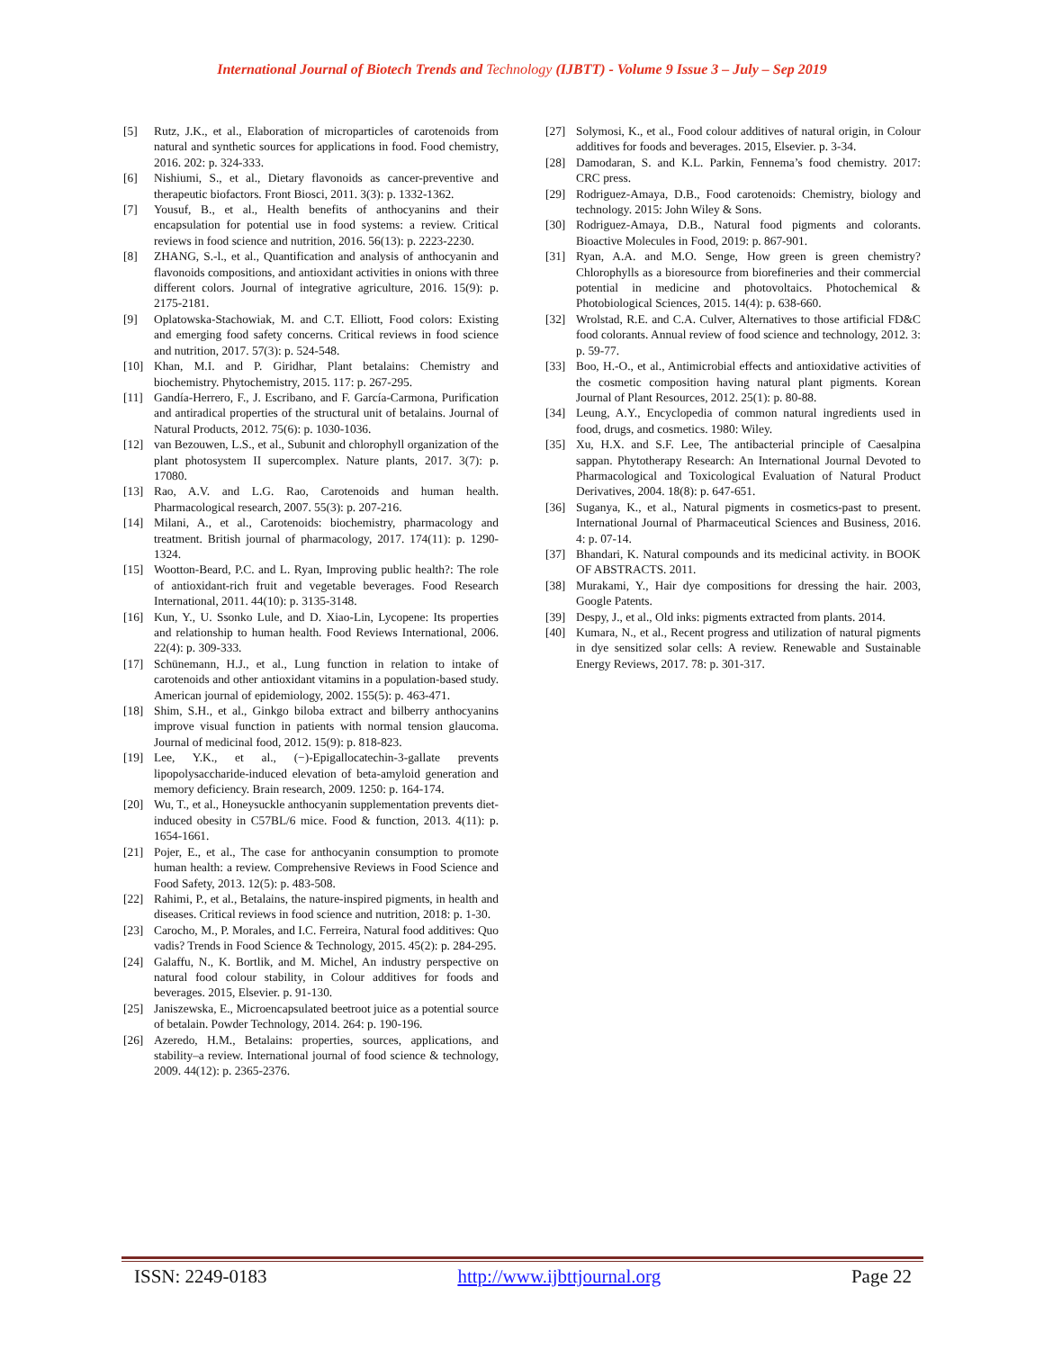International Journal of Biotech Trends and Technology (IJBTT) - Volume 9 Issue 3 – July – Sep 2019
[5] Rutz, J.K., et al., Elaboration of microparticles of carotenoids from natural and synthetic sources for applications in food. Food chemistry, 2016. 202: p. 324-333.
[6] Nishiumi, S., et al., Dietary flavonoids as cancer-preventive and therapeutic biofactors. Front Biosci, 2011. 3(3): p. 1332-1362.
[7] Yousuf, B., et al., Health benefits of anthocyanins and their encapsulation for potential use in food systems: a review. Critical reviews in food science and nutrition, 2016. 56(13): p. 2223-2230.
[8] ZHANG, S.-l., et al., Quantification and analysis of anthocyanin and flavonoids compositions, and antioxidant activities in onions with three different colors. Journal of integrative agriculture, 2016. 15(9): p. 2175-2181.
[9] Oplatowska-Stachowiak, M. and C.T. Elliott, Food colors: Existing and emerging food safety concerns. Critical reviews in food science and nutrition, 2017. 57(3): p. 524-548.
[10] Khan, M.I. and P. Giridhar, Plant betalains: Chemistry and biochemistry. Phytochemistry, 2015. 117: p. 267-295.
[11] Gandía-Herrero, F., J. Escribano, and F. García-Carmona, Purification and antiradical properties of the structural unit of betalains. Journal of Natural Products, 2012. 75(6): p. 1030-1036.
[12] van Bezouwen, L.S., et al., Subunit and chlorophyll organization of the plant photosystem II supercomplex. Nature plants, 2017. 3(7): p. 17080.
[13] Rao, A.V. and L.G. Rao, Carotenoids and human health. Pharmacological research, 2007. 55(3): p. 207-216.
[14] Milani, A., et al., Carotenoids: biochemistry, pharmacology and treatment. British journal of pharmacology, 2017. 174(11): p. 1290-1324.
[15] Wootton-Beard, P.C. and L. Ryan, Improving public health?: The role of antioxidant-rich fruit and vegetable beverages. Food Research International, 2011. 44(10): p. 3135-3148.
[16] Kun, Y., U. Ssonko Lule, and D. Xiao-Lin, Lycopene: Its properties and relationship to human health. Food Reviews International, 2006. 22(4): p. 309-333.
[17] Schünemann, H.J., et al., Lung function in relation to intake of carotenoids and other antioxidant vitamins in a population-based study. American journal of epidemiology, 2002. 155(5): p. 463-471.
[18] Shim, S.H., et al., Ginkgo biloba extract and bilberry anthocyanins improve visual function in patients with normal tension glaucoma. Journal of medicinal food, 2012. 15(9): p. 818-823.
[19] Lee, Y.K., et al., (−)-Epigallocatechin-3-gallate prevents lipopolysaccharide-induced elevation of beta-amyloid generation and memory deficiency. Brain research, 2009. 1250: p. 164-174.
[20] Wu, T., et al., Honeysuckle anthocyanin supplementation prevents diet-induced obesity in C57BL/6 mice. Food & function, 2013. 4(11): p. 1654-1661.
[21] Pojer, E., et al., The case for anthocyanin consumption to promote human health: a review. Comprehensive Reviews in Food Science and Food Safety, 2013. 12(5): p. 483-508.
[22] Rahimi, P., et al., Betalains, the nature-inspired pigments, in health and diseases. Critical reviews in food science and nutrition, 2018: p. 1-30.
[23] Carocho, M., P. Morales, and I.C. Ferreira, Natural food additives: Quo vadis? Trends in Food Science & Technology, 2015. 45(2): p. 284-295.
[24] Galaffu, N., K. Bortlik, and M. Michel, An industry perspective on natural food colour stability, in Colour additives for foods and beverages. 2015, Elsevier. p. 91-130.
[25] Janiszewska, E., Microencapsulated beetroot juice as a potential source of betalain. Powder Technology, 2014. 264: p. 190-196.
[26] Azeredo, H.M., Betalains: properties, sources, applications, and stability–a review. International journal of food science & technology, 2009. 44(12): p. 2365-2376.
[27] Solymosi, K., et al., Food colour additives of natural origin, in Colour additives for foods and beverages. 2015, Elsevier. p. 3-34.
[28] Damodaran, S. and K.L. Parkin, Fennema’s food chemistry. 2017: CRC press.
[29] Rodriguez-Amaya, D.B., Food carotenoids: Chemistry, biology and technology. 2015: John Wiley & Sons.
[30] Rodriguez-Amaya, D.B., Natural food pigments and colorants. Bioactive Molecules in Food, 2019: p. 867-901.
[31] Ryan, A.A. and M.O. Senge, How green is green chemistry? Chlorophylls as a bioresource from biorefineries and their commercial potential in medicine and photovoltaics. Photochemical & Photobiological Sciences, 2015. 14(4): p. 638-660.
[32] Wrolstad, R.E. and C.A. Culver, Alternatives to those artificial FD&C food colorants. Annual review of food science and technology, 2012. 3: p. 59-77.
[33] Boo, H.-O., et al., Antimicrobial effects and antioxidative activities of the cosmetic composition having natural plant pigments. Korean Journal of Plant Resources, 2012. 25(1): p. 80-88.
[34] Leung, A.Y., Encyclopedia of common natural ingredients used in food, drugs, and cosmetics. 1980: Wiley.
[35] Xu, H.X. and S.F. Lee, The antibacterial principle of Caesalpina sappan. Phytotherapy Research: An International Journal Devoted to Pharmacological and Toxicological Evaluation of Natural Product Derivatives, 2004. 18(8): p. 647-651.
[36] Suganya, K., et al., Natural pigments in cosmetics-past to present. International Journal of Pharmaceutical Sciences and Business, 2016. 4: p. 07-14.
[37] Bhandari, K. Natural compounds and its medicinal activity. in BOOK OF ABSTRACTS. 2011.
[38] Murakami, Y., Hair dye compositions for dressing the hair. 2003, Google Patents.
[39] Despy, J., et al., Old inks: pigments extracted from plants. 2014.
[40] Kumara, N., et al., Recent progress and utilization of natural pigments in dye sensitized solar cells: A review. Renewable and Sustainable Energy Reviews, 2017. 78: p. 301-317.
ISSN: 2249-0183 http://www.ijbttjournal.org Page 22